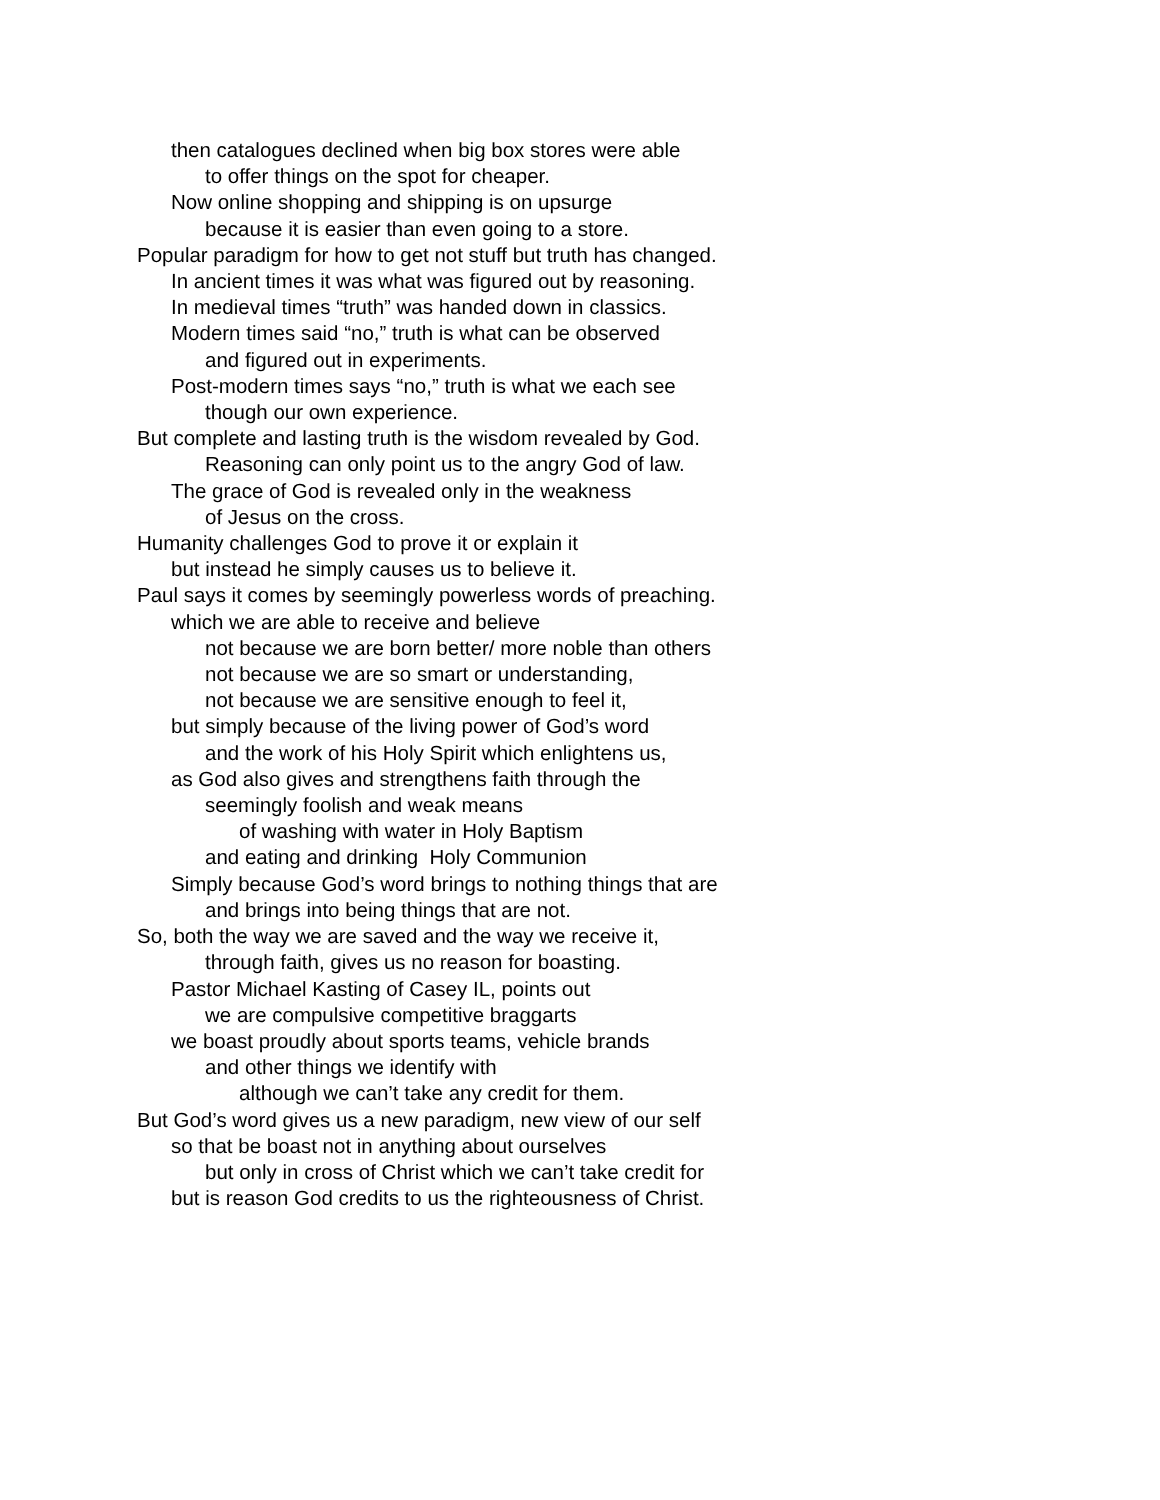then catalogues declined when big box stores were able
to offer things on the spot for cheaper.
Now online shopping and shipping is on upsurge
because it is easier than even going to a store.
Popular paradigm for how to get not stuff but truth has changed.
In ancient times it was what was figured out by reasoning.
In medieval times “truth” was handed down in classics.
Modern times said “no,” truth is what can be observed
and figured out in experiments.
Post-modern times says “no,” truth is what we each see
though our own experience.
But complete and lasting truth is the wisdom revealed by God.
Reasoning can only point us to the angry God of law.
The grace of God is revealed only in the weakness
of Jesus on the cross.
Humanity challenges God to prove it or explain it
but instead he simply causes us to believe it.
Paul says it comes by seemingly powerless words of preaching.
which we are able to receive and believe
not because we are born better/ more noble than others
not because we are so smart or understanding,
not because we are sensitive enough to feel it,
but simply because of the living power of God’s word
and the work of his Holy Spirit which enlightens us,
as God also gives and strengthens faith through the
seemingly foolish and weak means
of washing with water in Holy Baptism
and eating and drinking Holy Communion
Simply because God’s word brings to nothing things that are
and brings into being things that are not.
So, both the way we are saved and the way we receive it,
through faith, gives us no reason for boasting.
Pastor Michael Kasting of Casey IL, points out
we are compulsive competitive braggarts
we boast proudly about sports teams, vehicle brands
and other things we identify with
although we can’t take any credit for them.
But God’s word gives us a new paradigm, new view of our self
so that be boast not in anything about ourselves
but only in cross of Christ which we can’t take credit for
but is reason God credits to us the righteousness of Christ.